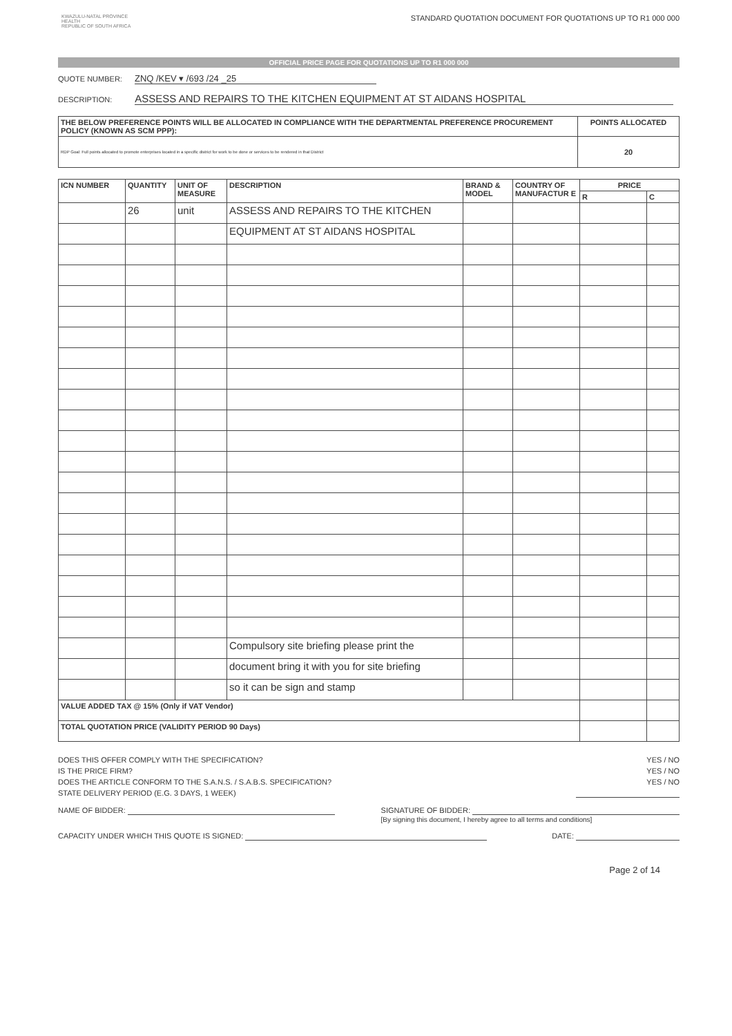KWAZULU-NATAL PROVINCE
HEALTH
REPUBLIC OF SOUTH AFRICA
STANDARD QUOTATION DOCUMENT FOR QUOTATIONS UP TO R1 000 000
OFFICIAL PRICE PAGE FOR QUOTATIONS UP TO R1 000 000
QUOTE NUMBER: ZNQ /KEV ▾ /693 /24 _25
DESCRIPTION: ASSESS AND REPAIRS TO THE KITCHEN EQUIPMENT AT ST AIDANS HOSPITAL
| THE BELOW PREFERENCE POINTS WILL BE ALLOCATED IN COMPLIANCE WITH THE DEPARTMENTAL PREFERENCE PROCUREMENT POLICY (KNOWN AS SCM PPP): | POINTS ALLOCATED |
| --- | --- |
| RDP Goal: Full points allocated to promote enterprises located in a specific district for work to be done or services to be rendered in that District | 20 |
| ICN NUMBER | QUANTITY | UNIT OF MEASURE | DESCRIPTION | BRAND & MODEL | COUNTRY OF MANUFACTUR E | PRICE | |
| --- | --- | --- | --- | --- | --- | --- | --- |
| | | | | | | R | C |
| | 26 | unit | ASSESS AND REPAIRS TO THE KITCHEN | | | | |
| | | | EQUIPMENT AT ST AIDANS HOSPITAL | | | | |
| | | | Compulsory site briefing please print the | | | | |
| | | | document bring it with you for site briefing | | | | |
| | | | so it can be sign and stamp | | | | |
| VALUE ADDED TAX @ 15% (Only if VAT Vendor) | | | | | | | |
| TOTAL QUOTATION PRICE (VALIDITY PERIOD 90 Days) | | | | | | | |
DOES THIS OFFER COMPLY WITH THE SPECIFICATION? YES / NO
IS THE PRICE FIRM? YES / NO
DOES THE ARTICLE CONFORM TO THE S.A.N.S. / S.A.B.S. SPECIFICATION? YES / NO
STATE DELIVERY PERIOD (E.G. 3 DAYS, 1 WEEK)
NAME OF BIDDER: SIGNATURE OF BIDDER:
[By signing this document, I hereby agree to all terms and conditions]
CAPACITY UNDER WHICH THIS QUOTE IS SIGNED: DATE:
Page 2 of 14